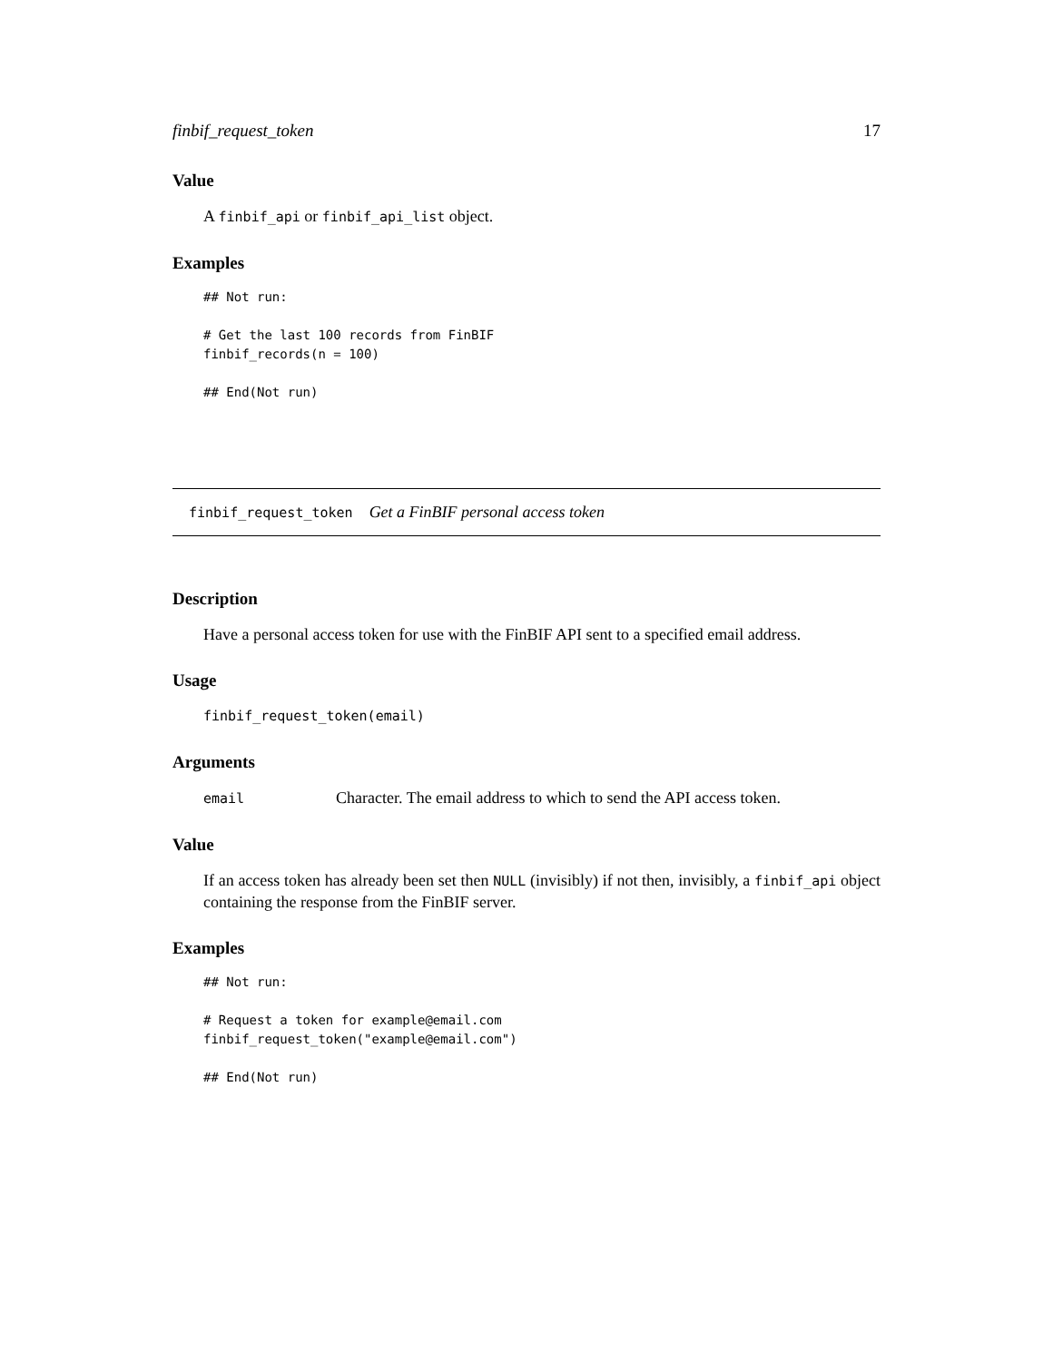finbif_request_token 17
Value
A finbif_api or finbif_api_list object.
Examples
## Not run:

# Get the last 100 records from FinBIF
finbif_records(n = 100)

## End(Not run)
finbif_request_token Get a FinBIF personal access token
Description
Have a personal access token for use with the FinBIF API sent to a specified email address.
Usage
finbif_request_token(email)
Arguments
email Character. The email address to which to send the API access token.
Value
If an access token has already been set then NULL (invisibly) if not then, invisibly, a finbif_api object containing the response from the FinBIF server.
Examples
## Not run:

# Request a token for example@email.com
finbif_request_token("example@email.com")

## End(Not run)